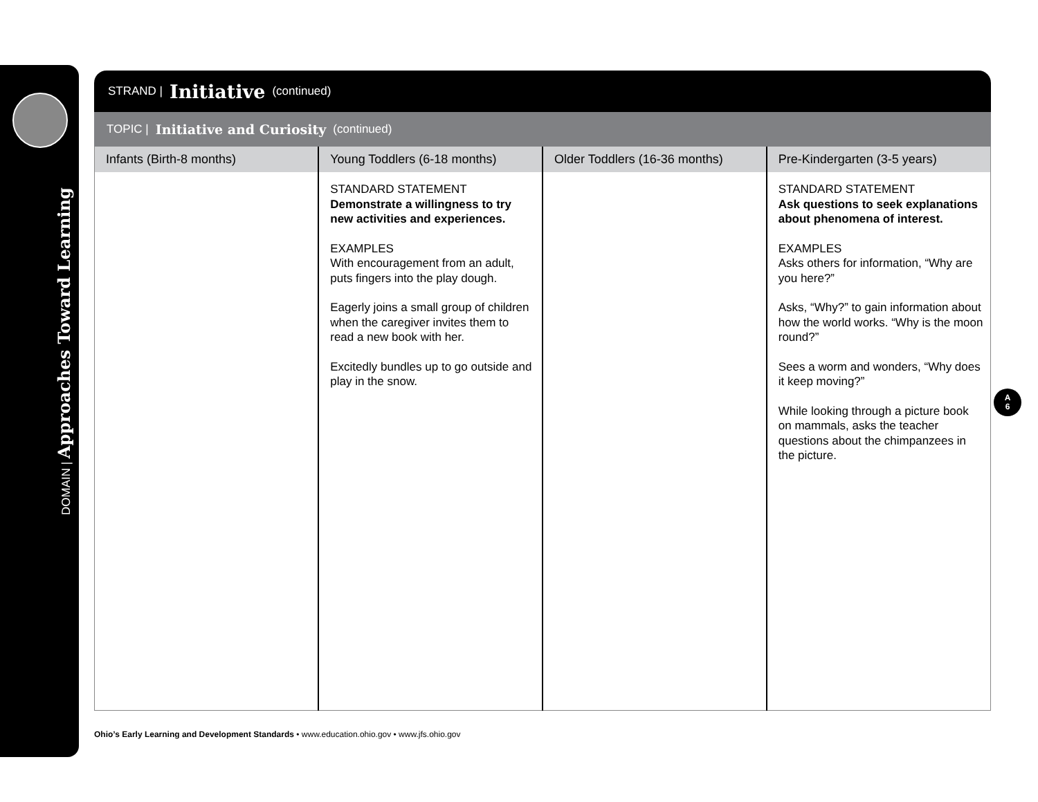DOMAIN | Approaches Toward Learning
STRAND | Initiative (continued)
TOPIC | Initiative and Curiosity (continued)
| Infants (Birth-8 months) | Young Toddlers (6-18 months) | Older Toddlers (16-36 months) | Pre-Kindergarten (3-5 years) |
| --- | --- | --- | --- |
| | STANDARD STATEMENT Demonstrate a willingness to try new activities and experiences. EXAMPLES With encouragement from an adult, puts fingers into the play dough. Eagerly joins a small group of children when the caregiver invites them to read a new book with her. Excitedly bundles up to go outside and play in the snow. | | STANDARD STATEMENT Ask questions to seek explanations about phenomena of interest. EXAMPLES Asks others for information, “Why are you here?” Asks, “Why?” to gain information about how the world works. “Why is the moon round?” Sees a worm and wonders, “Why does it keep moving?” While looking through a picture book on mammals, asks the teacher questions about the chimpanzees in the picture. |
A
6
Ohio’s Early Learning and Development Standards • www.education.ohio.gov • www.jfs.ohio.gov